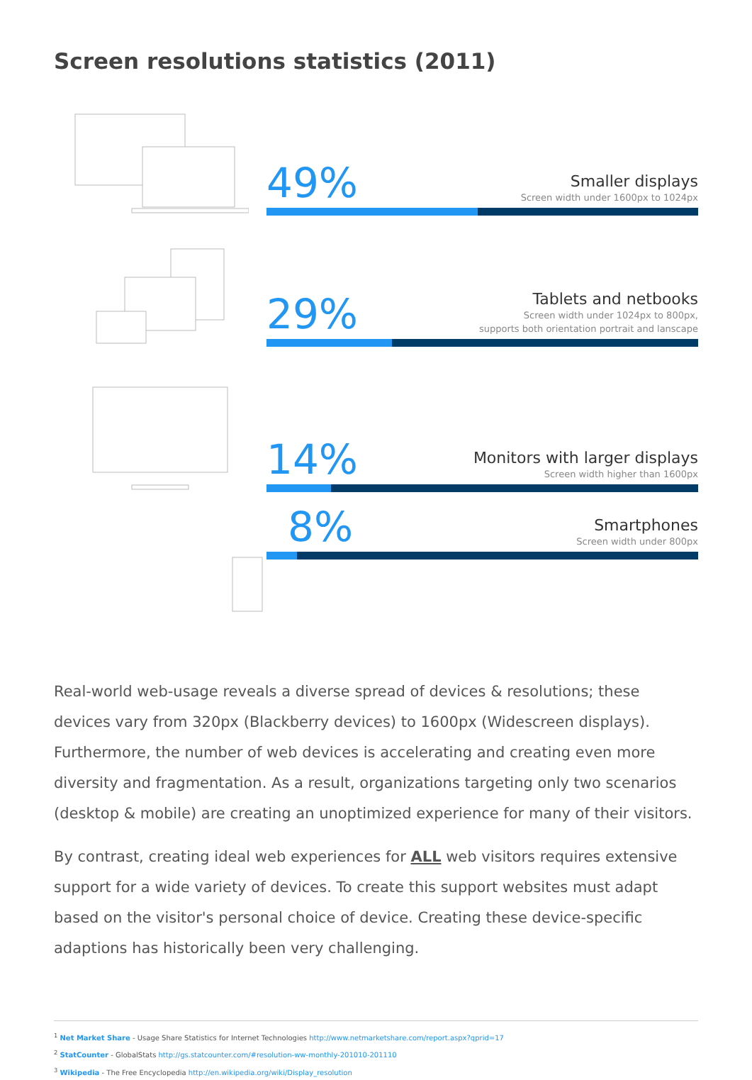Screen resolutions statistics (2011)
49%
Smaller displays
Screen width under 1600px to 1024px
29%
Tablets and netbooks
Screen width under 1024px to 800px,
supports both orientation portrait and lanscape
14%
Monitors with larger displays
Screen width higher than 1600px
8%
Smartphones
Screen width under 800px
Real-world web-usage reveals a diverse spread of devices & resolutions; these devices vary from 320px (Blackberry devices) to 1600px (Widescreen displays). Furthermore, the number of web devices is accelerating and creating even more diversity and fragmentation. As a result, organizations targeting only two scenarios (desktop & mobile) are creating an unoptimized experience for many of their visitors.
By contrast, creating ideal web experiences for ALL web visitors requires extensive support for a wide variety of devices. To create this support websites must adapt based on the visitor's personal choice of device. Creating these device-specific adaptions has historically been very challenging.
<sup>1</sup> Net Market Share - Usage Share Statistics for Internet Technologies http://www.netmarketshare.com/report.aspx?qprid=17
<sup>2</sup> StatCounter - GlobalStats http://gs.statcounter.com/#resolution-ww-monthly-201010-201110
<sup>3</sup> Wikipedia - The Free Encyclopedia http://en.wikipedia.org/wiki/Display_resolution